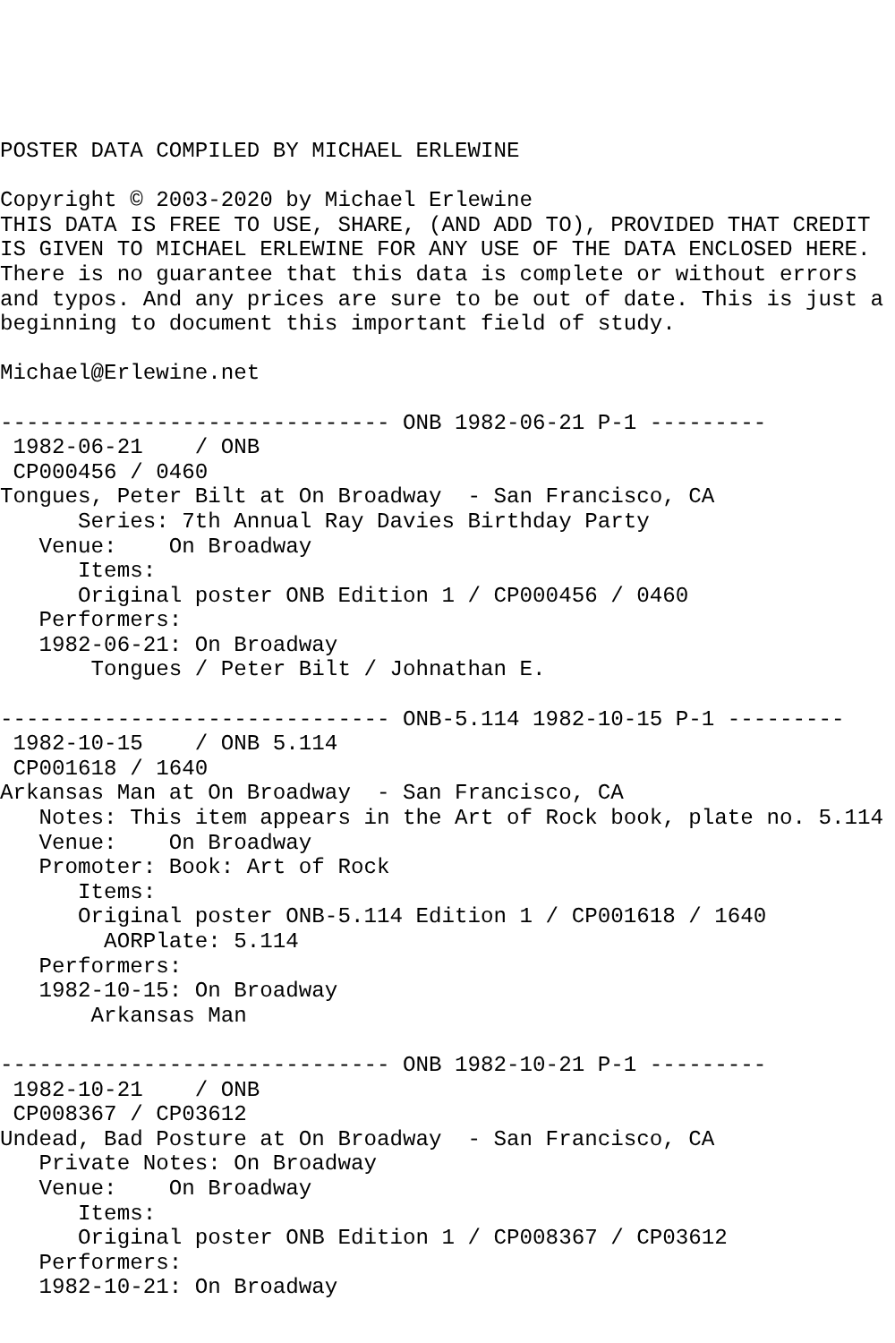POSTER DATA COMPILED BY MICHAEL ERLEWINE

Copyright © 2003-2020 by Michael Erlewine
THIS DATA IS FREE TO USE, SHARE, (AND ADD TO), PROVIDED THAT CREDIT
IS GIVEN TO MICHAEL ERLEWINE FOR ANY USE OF THE DATA ENCLOSED HERE.
There is no guarantee that this data is complete or without errors
and typos. And any prices are sure to be out of date. This is just a
beginning to document this important field of study.

Michael@Erlewine.net

------------------------------ ONB 1982-06-21 P-1 ---------
 1982-06-21    / ONB
 CP000456 / 0460
Tongues, Peter Bilt at On Broadway  - San Francisco, CA
      Series: 7th Annual Ray Davies Birthday Party
   Venue:    On Broadway
      Items:
      Original poster ONB Edition 1 / CP000456 / 0460
   Performers:
   1982-06-21: On Broadway
       Tongues / Peter Bilt / Johnathan E.

------------------------------ ONB-5.114 1982-10-15 P-1 ---------
 1982-10-15    / ONB 5.114
 CP001618 / 1640
Arkansas Man at On Broadway  - San Francisco, CA
   Notes: This item appears in the Art of Rock book, plate no. 5.114
   Venue:    On Broadway
   Promoter: Book: Art of Rock
      Items:
      Original poster ONB-5.114 Edition 1 / CP001618 / 1640
        AORPlate: 5.114
   Performers:
   1982-10-15: On Broadway
       Arkansas Man

------------------------------ ONB 1982-10-21 P-1 ---------
 1982-10-21    / ONB
 CP008367 / CP03612
Undead, Bad Posture at On Broadway  - San Francisco, CA
   Private Notes: On Broadway
   Venue:    On Broadway
      Items:
      Original poster ONB Edition 1 / CP008367 / CP03612
   Performers:
   1982-10-21: On Broadway